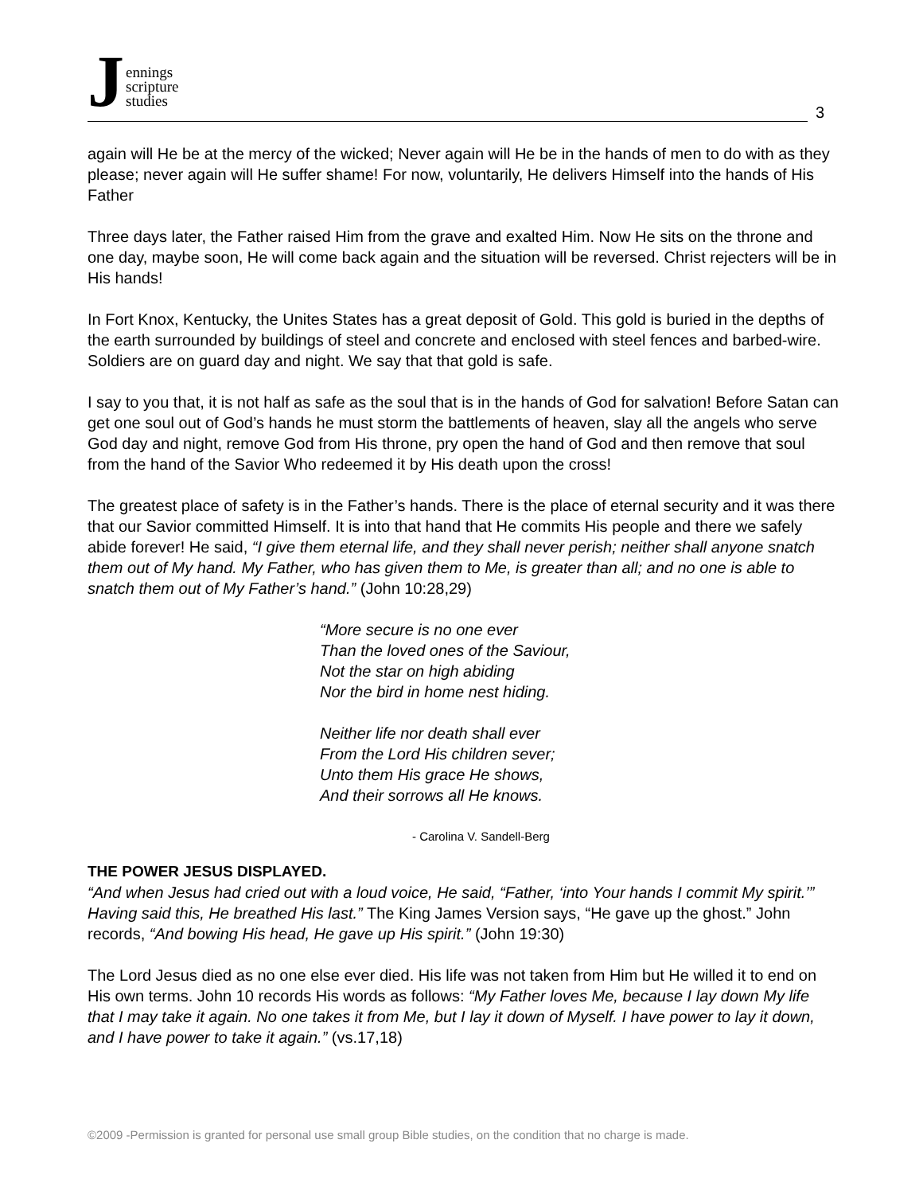Jennings
scripture
studies
3
again will He be at the mercy of the wicked; Never again will He be in the hands of men to do with as they please; never again will He suffer shame! For now, voluntarily, He delivers Himself into the hands of His Father
Three days later, the Father raised Him from the grave and exalted Him. Now He sits on the throne and one day, maybe soon, He will come back again and the situation will be reversed. Christ rejecters will be in His hands!
In Fort Knox, Kentucky, the Unites States has a great deposit of Gold. This gold is buried in the depths of the earth surrounded by buildings of steel and concrete and enclosed with steel fences and barbed-wire. Soldiers are on guard day and night. We say that that gold is safe.
I say to you that, it is not half as safe as the soul that is in the hands of God for salvation! Before Satan can get one soul out of God’s hands he must storm the battlements of heaven, slay all the angels who serve God day and night, remove God from His throne, pry open the hand of God and then remove that soul from the hand of the Savior Who redeemed it by His death upon the cross!
The greatest place of safety is in the Father’s hands. There is the place of eternal security and it was there that our Savior committed Himself. It is into that hand that He commits His people and there we safely abide forever! He said, “I give them eternal life, and they shall never perish; neither shall anyone snatch them out of My hand. My Father, who has given them to Me, is greater than all; and no one is able to snatch them out of My Father’s hand.” (John 10:28,29)
“More secure is no one ever
Than the loved ones of the Saviour,
Not the star on high abiding
Nor the bird in home nest hiding.
Neither life nor death shall ever
From the Lord His children sever;
Unto them His grace He shows,
And their sorrows all He knows.
- Carolina V. Sandell-Berg
THE POWER JESUS DISPLAYED.
“And when Jesus had cried out with a loud voice, He said, “Father, ‘into Your hands I commit My spirit.’” Having said this, He breathed His last.” The King James Version says, “He gave up the ghost.” John records, “And bowing His head, He gave up His spirit.” (John 19:30)
The Lord Jesus died as no one else ever died. His life was not taken from Him but He willed it to end on His own terms. John 10 records His words as follows: “My Father loves Me, because I lay down My life that I may take it again. No one takes it from Me, but I lay it down of Myself. I have power to lay it down, and I have power to take it again.” (vs.17,18)
©2009 -Permission is granted for personal use small group Bible studies, on the condition that no charge is made.